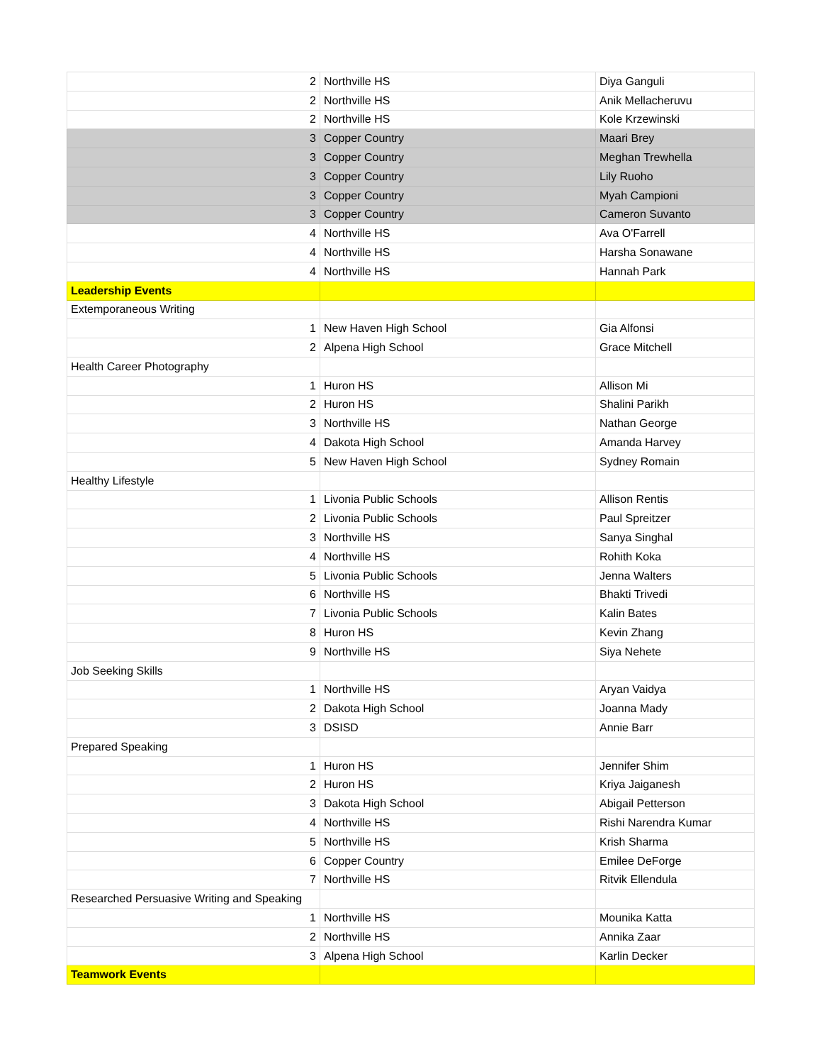| 2 | Northville HS | Diya Ganguli |
| 2 | Northville HS | Anik Mellacheruvu |
| 2 | Northville HS | Kole Krzewinski |
| 3 | Copper Country | Maari Brey |
| 3 | Copper Country | Meghan Trewhella |
| 3 | Copper Country | Lily Ruoho |
| 3 | Copper Country | Myah Campioni |
| 3 | Copper Country | Cameron Suvanto |
| 4 | Northville HS | Ava O'Farrell |
| 4 | Northville HS | Harsha Sonawane |
| 4 | Northville HS | Hannah Park |
| Leadership Events | | |
| Extemporaneous Writing | | |
| 1 | New Haven High School | Gia Alfonsi |
| 2 | Alpena High School | Grace Mitchell |
| Health Career Photography | | |
| 1 | Huron HS | Allison Mi |
| 2 | Huron HS | Shalini Parikh |
| 3 | Northville HS | Nathan George |
| 4 | Dakota High School | Amanda Harvey |
| 5 | New Haven High School | Sydney Romain |
| Healthy Lifestyle | | |
| 1 | Livonia Public Schools | Allison Rentis |
| 2 | Livonia Public Schools | Paul Spreitzer |
| 3 | Northville HS | Sanya Singhal |
| 4 | Northville HS | Rohith Koka |
| 5 | Livonia Public Schools | Jenna Walters |
| 6 | Northville HS | Bhakti Trivedi |
| 7 | Livonia Public Schools | Kalin Bates |
| 8 | Huron HS | Kevin Zhang |
| 9 | Northville HS | Siya Nehete |
| Job Seeking Skills | | |
| 1 | Northville HS | Aryan Vaidya |
| 2 | Dakota High School | Joanna Mady |
| 3 | DSISD | Annie Barr |
| Prepared Speaking | | |
| 1 | Huron HS | Jennifer Shim |
| 2 | Huron HS | Kriya Jaiganesh |
| 3 | Dakota High School | Abigail Petterson |
| 4 | Northville HS | Rishi Narendra Kumar |
| 5 | Northville HS | Krish Sharma |
| 6 | Copper Country | Emilee DeForge |
| 7 | Northville HS | Ritvik Ellendula |
| Researched Persuasive Writing and Speaking | | |
| 1 | Northville HS | Mounika Katta |
| 2 | Northville HS | Annika Zaar |
| 3 | Alpena High School | Karlin Decker |
| Teamwork Events | | |